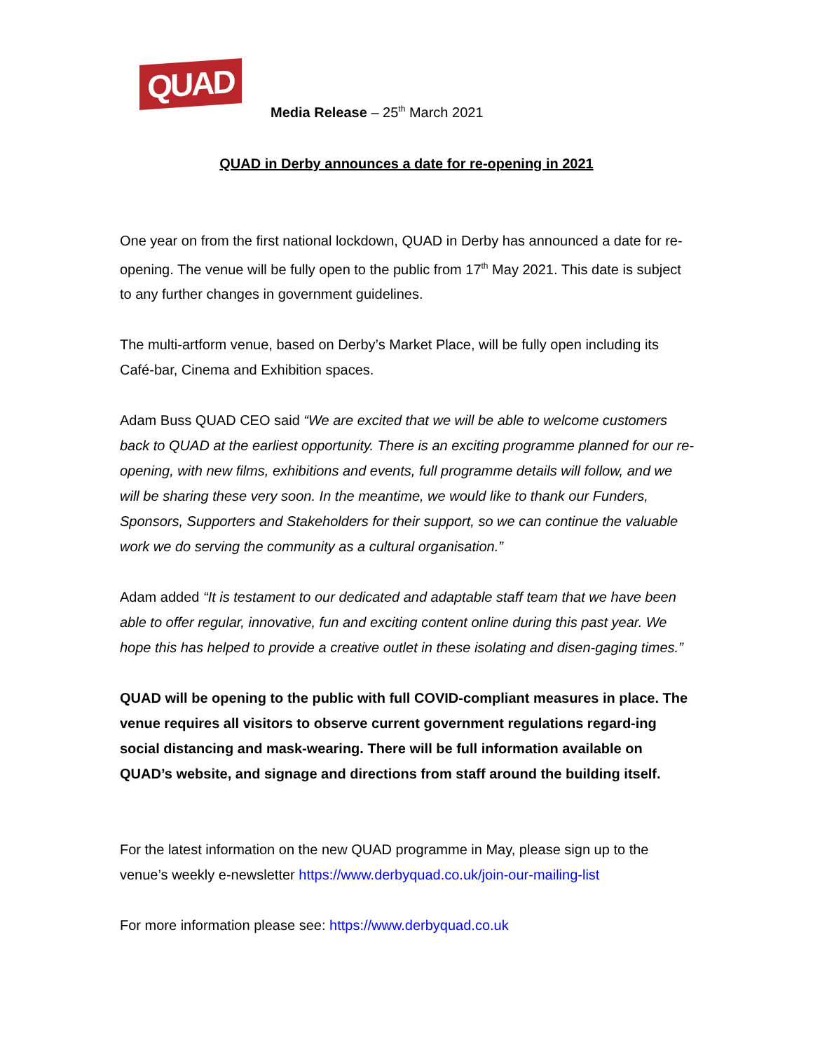QUAD
Media Release – 25<sup>th</sup> March 2021
QUAD in Derby announces a date for re-opening in 2021
One year on from the first national lockdown, QUAD in Derby has announced a date for re-opening. The venue will be fully open to the public from 17<sup>th</sup> May 2021. This date is subject to any further changes in government guidelines.
The multi-artform venue, based on Derby’s Market Place, will be fully open including its Café-bar, Cinema and Exhibition spaces.
Adam Buss QUAD CEO said “We are excited that we will be able to welcome customers back to QUAD at the earliest opportunity. There is an exciting programme planned for our re-opening, with new films, exhibitions and events, full programme details will follow, and we will be sharing these very soon. In the meantime, we would like to thank our Funders, Sponsors, Supporters and Stakeholders for their support, so we can continue the valuable work we do serving the community as a cultural organisation.”
Adam added “It is testament to our dedicated and adaptable staff team that we have been able to offer regular, innovative, fun and exciting content online during this past year. We hope this has helped to provide a creative outlet in these isolating and disen-gaging times.”
QUAD will be opening to the public with full COVID-compliant measures in place. The venue requires all visitors to observe current government regulations regard-ing social distancing and mask-wearing. There will be full information available on QUAD’s website, and signage and directions from staff around the building itself.
For the latest information on the new QUAD programme in May, please sign up to the venue’s weekly e-newsletter https://www.derbyquad.co.uk/join-our-mailing-list
For more information please see: https://www.derbyquad.co.uk